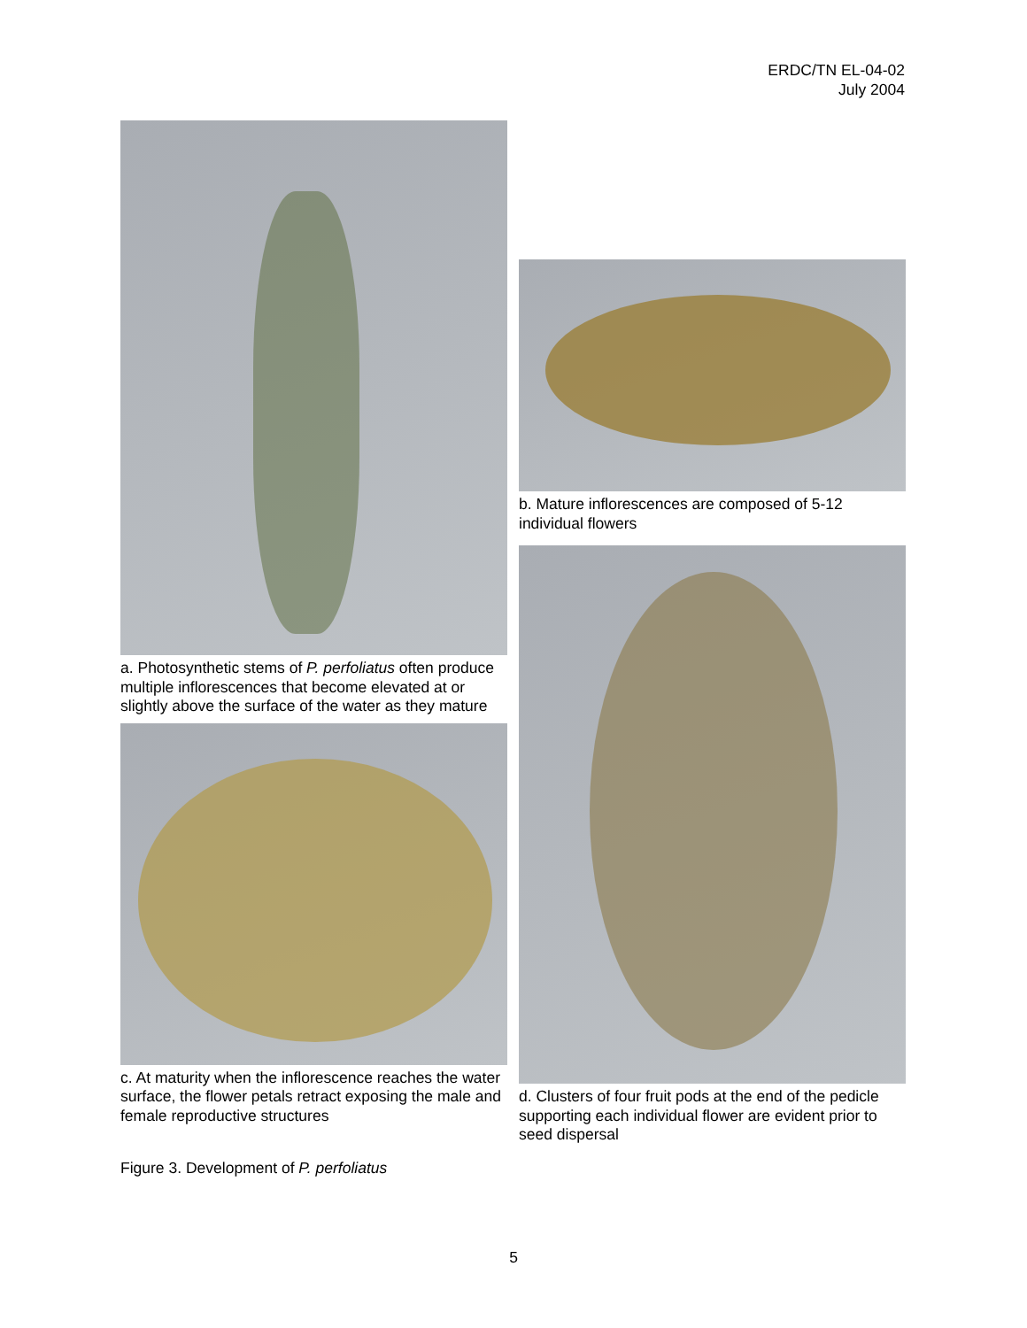ERDC/TN EL-04-02
July 2004
a. Photosynthetic stems of P. perfoliatus often produce multiple inflorescences that become elevated at or slightly above the surface of the water as they mature
c. At maturity when the inflorescence reaches the water surface, the flower petals retract exposing the male and female reproductive structures
b. Mature inflorescences are composed of 5-12 individual flowers
d. Clusters of four fruit pods at the end of the pedicle supporting each individual flower are evident prior to seed dispersal
Figure 3. Development of P. perfoliatus
5